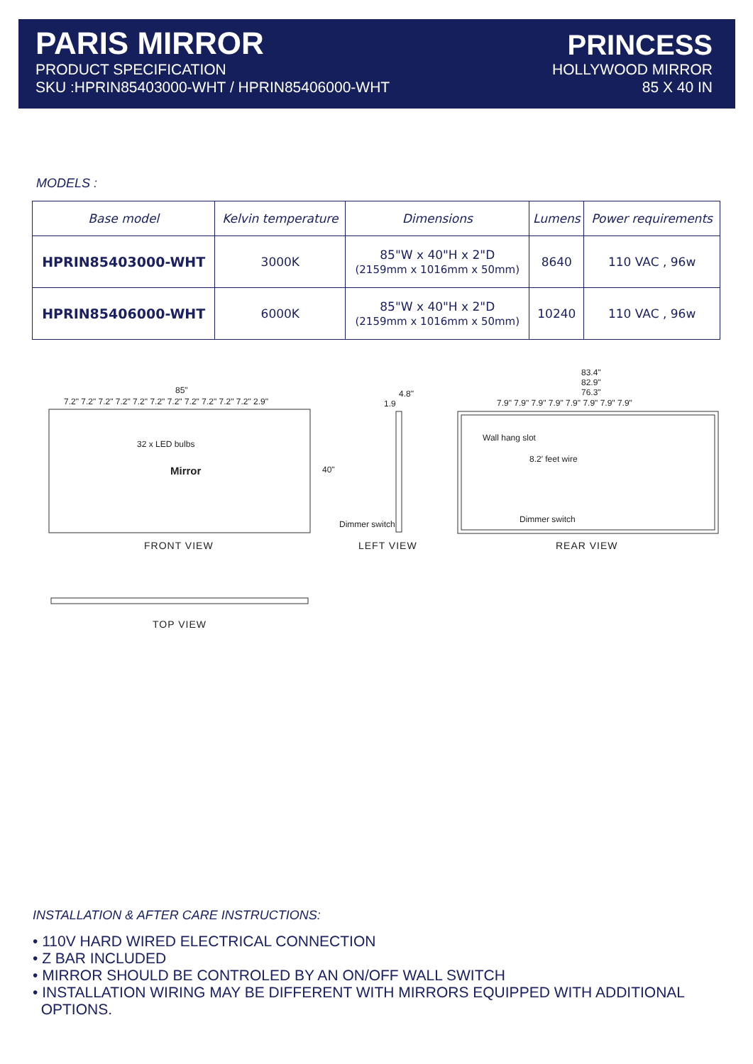PARIS MIRROR
PRODUCT SPECIFICATION
SKU :HPRIN85403000-WHT / HPRIN85406000-WHT
PRINCESS
HOLLYWOOD MIRROR
85 X 40 IN
MODELS :
| Base model | Kelvin temperature | Dimensions | Lumens | Power requirements |
| --- | --- | --- | --- | --- |
| HPRIN85403000-WHT | 3000K | 85"W x 40"H x 2"D (2159mm x 1016mm x 50mm) | 8640 | 110 VAC , 96w |
| HPRIN85406000-WHT | 6000K | 85"W x 40"H x 2"D (2159mm x 1016mm x 50mm) | 10240 | 110 VAC , 96w |
85"
7.2" 7.2" 7.2" 7.2" 7.2" 7.2" 7.2" 7.2" 7.2" 7.2" 7.2" 2.9"
32 x LED bulbs
Mirror 40"
4.8"
1.9
Dimmer switch
83.4"
82.9"
76.3"
7.9" 7.9" 7.9" 7.9" 7.9" 7.9" 7.9" 7.9"
Wall hang slot
8.2′ feet wire
Dimmer switch
FRONT VIEW LEFT VIEW REAR VIEW
TOP VIEW
INSTALLATION & AFTER CARE INSTRUCTIONS:
• 110V HARD WIRED ELECTRICAL CONNECTION
• Z BAR INCLUDED
• MIRROR SHOULD BE CONTROLED BY AN ON/OFF WALL SWITCH
• INSTALLATION WIRING MAY BE DIFFERENT WITH MIRRORS EQUIPPED WITH ADDITIONAL
OPTIONS.